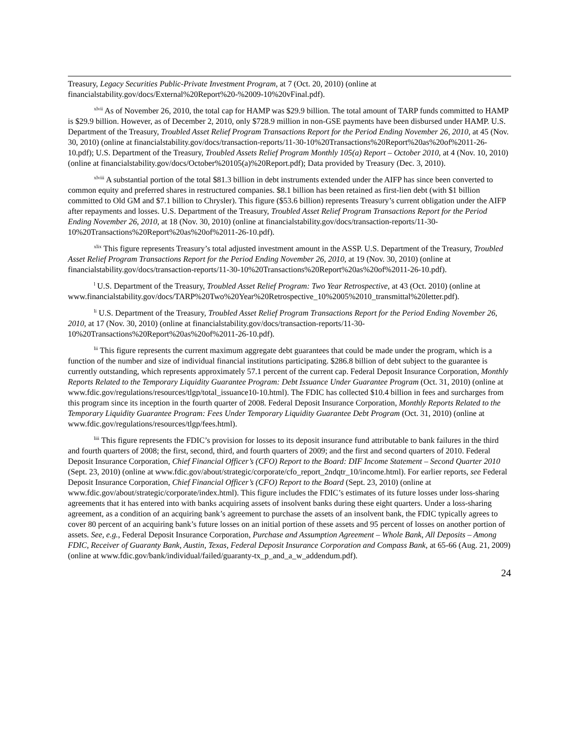Treasury, Legacy Securities Public-Private Investment Program, at 7 (Oct. 20, 2010) (online at financialstability.gov/docs/External%20Report%20-%2009-10%20vFinal.pdf).
<sup>xlvii</sup> As of November 26, 2010, the total cap for HAMP was $29.9 billion. The total amount of TARP funds committed to HAMP is $29.9 billion. However, as of December 2, 2010, only $728.9 million in non-GSE payments have been disbursed under HAMP. U.S. Department of the Treasury, Troubled Asset Relief Program Transactions Report for the Period Ending November 26, 2010, at 45 (Nov. 30, 2010) (online at financialstability.gov/docs/transaction-reports/11-30-10%20Transactions%20Report%20as%20of%2011-26-10.pdf); U.S. Department of the Treasury, Troubled Assets Relief Program Monthly 105(a) Report – October 2010, at 4 (Nov. 10, 2010) (online at financialstability.gov/docs/October%20105(a)%20Report.pdf); Data provided by Treasury (Dec. 3, 2010).
<sup>xlviii</sup> A substantial portion of the total $81.3 billion in debt instruments extended under the AIFP has since been converted to common equity and preferred shares in restructured companies. $8.1 billion has been retained as first-lien debt (with $1 billion committed to Old GM and $7.1 billion to Chrysler). This figure ($53.6 billion) represents Treasury’s current obligation under the AIFP after repayments and losses. U.S. Department of the Treasury, Troubled Asset Relief Program Transactions Report for the Period Ending November 26, 2010, at 18 (Nov. 30, 2010) (online at financialstability.gov/docs/transaction-reports/11-30-10%20Transactions%20Report%20as%20of%2011-26-10.pdf).
<sup>xlix</sup> This figure represents Treasury’s total adjusted investment amount in the ASSP. U.S. Department of the Treasury, Troubled Asset Relief Program Transactions Report for the Period Ending November 26, 2010, at 19 (Nov. 30, 2010) (online at financialstability.gov/docs/transaction-reports/11-30-10%20Transactions%20Report%20as%20of%2011-26-10.pdf).
<sup>l</sup> U.S. Department of the Treasury, Troubled Asset Relief Program: Two Year Retrospective, at 43 (Oct. 2010) (online at www.financialstability.gov/docs/TARP%20Two%20Year%20Retrospective_10%2005%2010_transmittal%20letter.pdf).
<sup>li</sup> U.S. Department of the Treasury, Troubled Asset Relief Program Transactions Report for the Period Ending November 26, 2010, at 17 (Nov. 30, 2010) (online at financialstability.gov/docs/transaction-reports/11-30-10%20Transactions%20Report%20as%20of%2011-26-10.pdf).
<sup>lii</sup> This figure represents the current maximum aggregate debt guarantees that could be made under the program, which is a function of the number and size of individual financial institutions participating. $286.8 billion of debt subject to the guarantee is currently outstanding, which represents approximately 57.1 percent of the current cap. Federal Deposit Insurance Corporation, Monthly Reports Related to the Temporary Liquidity Guarantee Program: Debt Issuance Under Guarantee Program (Oct. 31, 2010) (online at www.fdic.gov/regulations/resources/tlgp/total_issuance10-10.html). The FDIC has collected $10.4 billion in fees and surcharges from this program since its inception in the fourth quarter of 2008. Federal Deposit Insurance Corporation, Monthly Reports Related to the Temporary Liquidity Guarantee Program: Fees Under Temporary Liquidity Guarantee Debt Program (Oct. 31, 2010) (online at www.fdic.gov/regulations/resources/tlgp/fees.html).
<sup>liii</sup> This figure represents the FDIC’s provision for losses to its deposit insurance fund attributable to bank failures in the third and fourth quarters of 2008; the first, second, third, and fourth quarters of 2009; and the first and second quarters of 2010. Federal Deposit Insurance Corporation, Chief Financial Officer’s (CFO) Report to the Board: DIF Income Statement – Second Quarter 2010 (Sept. 23, 2010) (online at www.fdic.gov/about/strategic/corporate/cfo_report_2ndqtr_10/income.html). For earlier reports, see Federal Deposit Insurance Corporation, Chief Financial Officer’s (CFO) Report to the Board (Sept. 23, 2010) (online at www.fdic.gov/about/strategic/corporate/index.html). This figure includes the FDIC’s estimates of its future losses under loss-sharing agreements that it has entered into with banks acquiring assets of insolvent banks during these eight quarters. Under a loss-sharing agreement, as a condition of an acquiring bank’s agreement to purchase the assets of an insolvent bank, the FDIC typically agrees to cover 80 percent of an acquiring bank’s future losses on an initial portion of these assets and 95 percent of losses on another portion of assets. See, e.g., Federal Deposit Insurance Corporation, Purchase and Assumption Agreement – Whole Bank, All Deposits – Among FDIC, Receiver of Guaranty Bank, Austin, Texas, Federal Deposit Insurance Corporation and Compass Bank, at 65-66 (Aug. 21, 2009) (online at www.fdic.gov/bank/individual/failed/guaranty-tx_p_and_a_w_addendum.pdf).
24